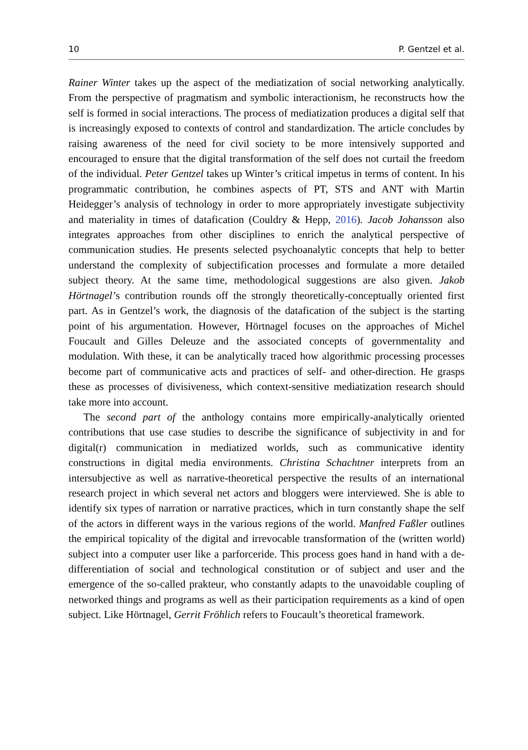10 P. Gentzel et al.
Rainer Winter takes up the aspect of the mediatization of social networking analytically. From the perspective of pragmatism and symbolic interactionism, he reconstructs how the self is formed in social interactions. The process of mediatization produces a digital self that is increasingly exposed to contexts of control and standardization. The article concludes by raising awareness of the need for civil society to be more intensively supported and encouraged to ensure that the digital transformation of the self does not curtail the freedom of the individual. Peter Gentzel takes up Winter’s critical impetus in terms of content. In his programmatic contribution, he combines aspects of PT, STS and ANT with Martin Heidegger’s analysis of technology in order to more appropriately investigate subjectivity and materiality in times of datafication (Couldry & Hepp, 2016). Jacob Johansson also integrates approaches from other disciplines to enrich the analytical perspective of communication studies. He presents selected psychoanalytic concepts that help to better understand the complexity of subjectification processes and formulate a more detailed subject theory. At the same time, methodological suggestions are also given. Jakob Hörtnagel’s contribution rounds off the strongly theoretically-conceptually oriented first part. As in Gentzel’s work, the diagnosis of the datafication of the subject is the starting point of his argumentation. However, Hörtnagel focuses on the approaches of Michel Foucault and Gilles Deleuze and the associated concepts of governmentality and modulation. With these, it can be analytically traced how algorithmic processing processes become part of communicative acts and practices of self- and other-direction. He grasps these as processes of divisiveness, which context-sensitive mediatization research should take more into account.
The second part of the anthology contains more empirically-analytically oriented contributions that use case studies to describe the significance of subjectivity in and for digital(r) communication in mediatized worlds, such as communicative identity constructions in digital media environments. Christina Schachtner interprets from an intersubjective as well as narrative-theoretical perspective the results of an international research project in which several net actors and bloggers were interviewed. She is able to identify six types of narration or narrative practices, which in turn constantly shape the self of the actors in different ways in the various regions of the world. Manfred Faßler outlines the empirical topicality of the digital and irrevocable transformation of the (written world) subject into a computer user like a parforceride. This process goes hand in hand with a de-differentiation of social and technological constitution or of subject and user and the emergence of the so-called prakteur, who constantly adapts to the unavoidable coupling of networked things and programs as well as their participation requirements as a kind of open subject. Like Hörtnagel, Gerrit Fröhlich refers to Foucault’s theoretical framework.